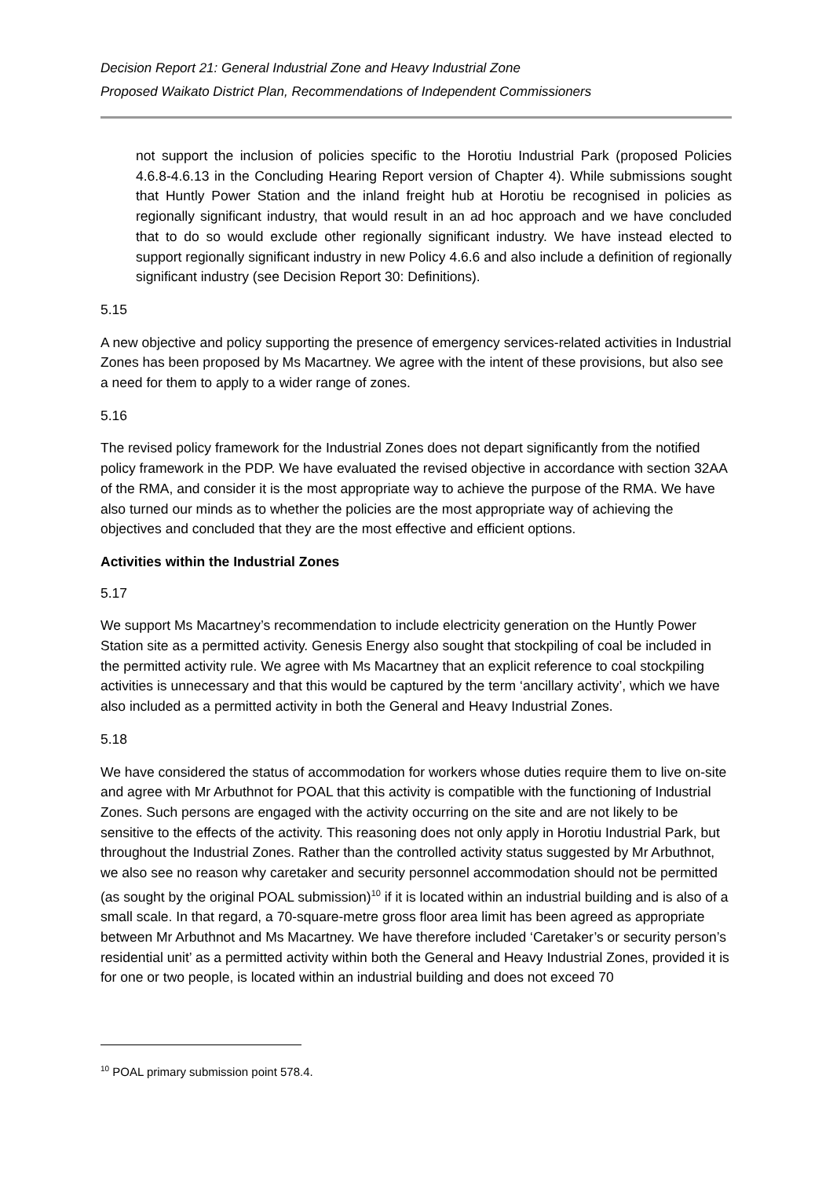Decision Report 21: General Industrial Zone and Heavy Industrial Zone
Proposed Waikato District Plan, Recommendations of Independent Commissioners
not support the inclusion of policies specific to the Horotiu Industrial Park (proposed Policies 4.6.8-4.6.13 in the Concluding Hearing Report version of Chapter 4). While submissions sought that Huntly Power Station and the inland freight hub at Horotiu be recognised in policies as regionally significant industry, that would result in an ad hoc approach and we have concluded that to do so would exclude other regionally significant industry. We have instead elected to support regionally significant industry in new Policy 4.6.6 and also include a definition of regionally significant industry (see Decision Report 30: Definitions).
5.15
A new objective and policy supporting the presence of emergency services-related activities in Industrial Zones has been proposed by Ms Macartney. We agree with the intent of these provisions, but also see a need for them to apply to a wider range of zones.
5.16
The revised policy framework for the Industrial Zones does not depart significantly from the notified policy framework in the PDP. We have evaluated the revised objective in accordance with section 32AA of the RMA, and consider it is the most appropriate way to achieve the purpose of the RMA. We have also turned our minds as to whether the policies are the most appropriate way of achieving the objectives and concluded that they are the most effective and efficient options.
Activities within the Industrial Zones
5.17
We support Ms Macartney’s recommendation to include electricity generation on the Huntly Power Station site as a permitted activity. Genesis Energy also sought that stockpiling of coal be included in the permitted activity rule. We agree with Ms Macartney that an explicit reference to coal stockpiling activities is unnecessary and that this would be captured by the term ‘ancillary activity’, which we have also included as a permitted activity in both the General and Heavy Industrial Zones.
5.18
We have considered the status of accommodation for workers whose duties require them to live on-site and agree with Mr Arbuthnot for POAL that this activity is compatible with the functioning of Industrial Zones. Such persons are engaged with the activity occurring on the site and are not likely to be sensitive to the effects of the activity. This reasoning does not only apply in Horotiu Industrial Park, but throughout the Industrial Zones. Rather than the controlled activity status suggested by Mr Arbuthnot, we also see no reason why caretaker and security personnel accommodation should not be permitted (as sought by the original POAL submission)<sup>10</sup> if it is located within an industrial building and is also of a small scale. In that regard, a 70-square-metre gross floor area limit has been agreed as appropriate between Mr Arbuthnot and Ms Macartney. We have therefore included ‘Caretaker’s or security person’s residential unit’ as a permitted activity within both the General and Heavy Industrial Zones, provided it is for one or two people, is located within an industrial building and does not exceed 70
<sup>10</sup> POAL primary submission point 578.4.